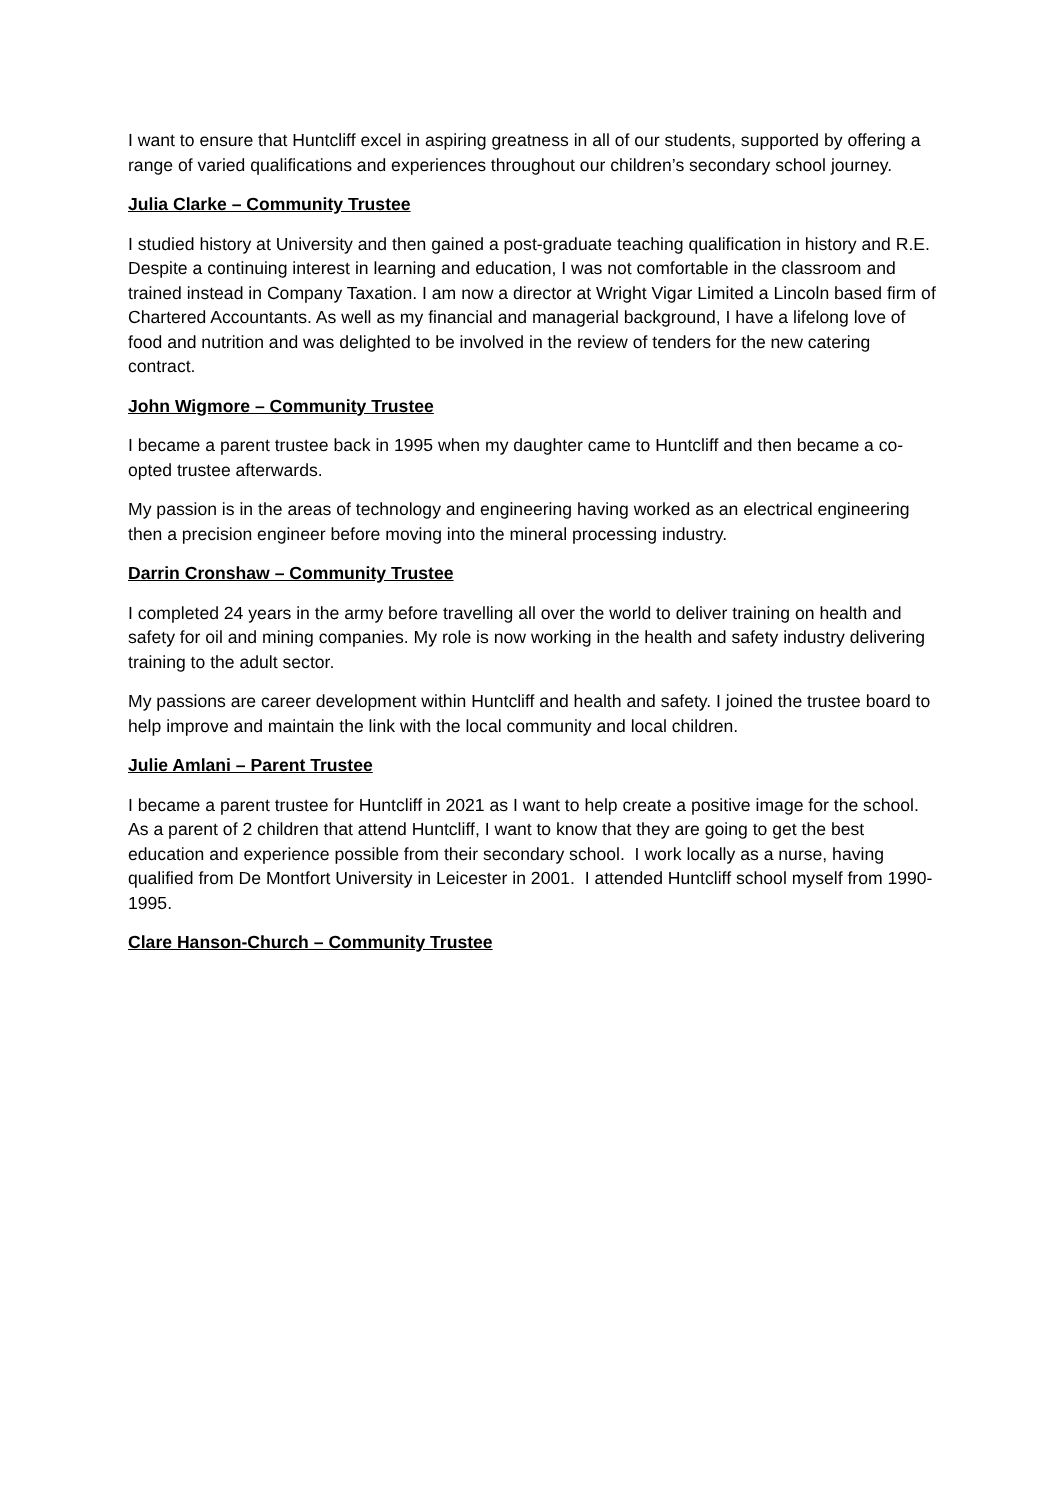I want to ensure that Huntcliff excel in aspiring greatness in all of our students, supported by offering a range of varied qualifications and experiences throughout our children’s secondary school journey.
Julia Clarke – Community Trustee
I studied history at University and then gained a post-graduate teaching qualification in history and R.E. Despite a continuing interest in learning and education, I was not comfortable in the classroom and trained instead in Company Taxation. I am now a director at Wright Vigar Limited a Lincoln based firm of Chartered Accountants. As well as my financial and managerial background, I have a lifelong love of food and nutrition and was delighted to be involved in the review of tenders for the new catering contract.
John Wigmore – Community Trustee
I became a parent trustee back in 1995 when my daughter came to Huntcliff and then became a co-opted trustee afterwards.
My passion is in the areas of technology and engineering having worked as an electrical engineering then a precision engineer before moving into the mineral processing industry.
Darrin Cronshaw – Community Trustee
I completed 24 years in the army before travelling all over the world to deliver training on health and safety for oil and mining companies. My role is now working in the health and safety industry delivering training to the adult sector.
My passions are career development within Huntcliff and health and safety. I joined the trustee board to help improve and maintain the link with the local community and local children.
Julie Amlani – Parent Trustee
I became a parent trustee for Huntcliff in 2021 as I want to help create a positive image for the school. As a parent of 2 children that attend Huntcliff, I want to know that they are going to get the best education and experience possible from their secondary school. I work locally as a nurse, having qualified from De Montfort University in Leicester in 2001. I attended Huntcliff school myself from 1990-1995.
Clare Hanson-Church – Community Trustee